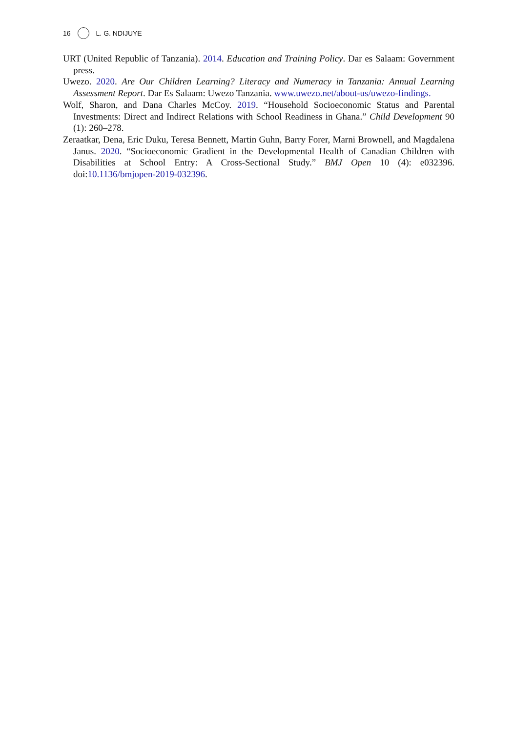16 L. G. NDIJUYE
URT (United Republic of Tanzania). 2014. Education and Training Policy. Dar es Salaam: Government press.
Uwezo. 2020. Are Our Children Learning? Literacy and Numeracy in Tanzania: Annual Learning Assessment Report. Dar Es Salaam: Uwezo Tanzania. www.uwezo.net/about-us/uwezo-findings.
Wolf, Sharon, and Dana Charles McCoy. 2019. “Household Socioeconomic Status and Parental Investments: Direct and Indirect Relations with School Readiness in Ghana.” Child Development 90 (1): 260–278.
Zeraatkar, Dena, Eric Duku, Teresa Bennett, Martin Guhn, Barry Forer, Marni Brownell, and Magdalena Janus. 2020. “Socioeconomic Gradient in the Developmental Health of Canadian Children with Disabilities at School Entry: A Cross-Sectional Study.” BMJ Open 10 (4): e032396. doi:10.1136/bmjopen-2019-032396.